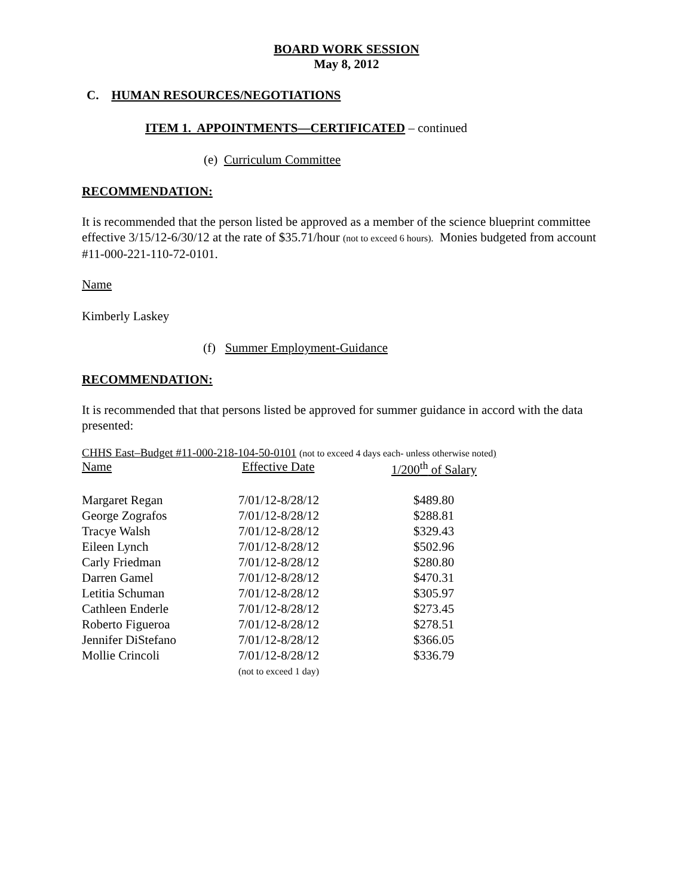BOARD WORK SESSION
May 8, 2012
C. HUMAN RESOURCES/NEGOTIATIONS
ITEM 1. APPOINTMENTS—CERTIFICATED – continued
(e) Curriculum Committee
RECOMMENDATION:
It is recommended that the person listed be approved as a member of the science blueprint committee effective 3/15/12-6/30/12 at the rate of $35.71/hour (not to exceed 6 hours). Monies budgeted from account #11-000-221-110-72-0101.
Name
Kimberly Laskey
(f) Summer Employment-Guidance
RECOMMENDATION:
It is recommended that that persons listed be approved for summer guidance in accord with the data presented:
CHHS East–Budget #11-000-218-104-50-0101 (not to exceed 4 days each- unless otherwise noted)
| Name | Effective Date | 1/200<sup>th</sup> of Salary |
| Margaret Regan | 7/01/12-8/28/12 | $489.80 |
| George Zografos | 7/01/12-8/28/12 | $288.81 |
| Tracye Walsh | 7/01/12-8/28/12 | $329.43 |
| Eileen Lynch | 7/01/12-8/28/12 | $502.96 |
| Carly Friedman | 7/01/12-8/28/12 | $280.80 |
| Darren Gamel | 7/01/12-8/28/12 | $470.31 |
| Letitia Schuman | 7/01/12-8/28/12 | $305.97 |
| Cathleen Enderle | 7/01/12-8/28/12 | $273.45 |
| Roberto Figueroa | 7/01/12-8/28/12 | $278.51 |
| Jennifer DiStefano | 7/01/12-8/28/12 | $366.05 |
| Mollie Crincoli | 7/01/12-8/28/12 (not to exceed 1 day) | $336.79 |